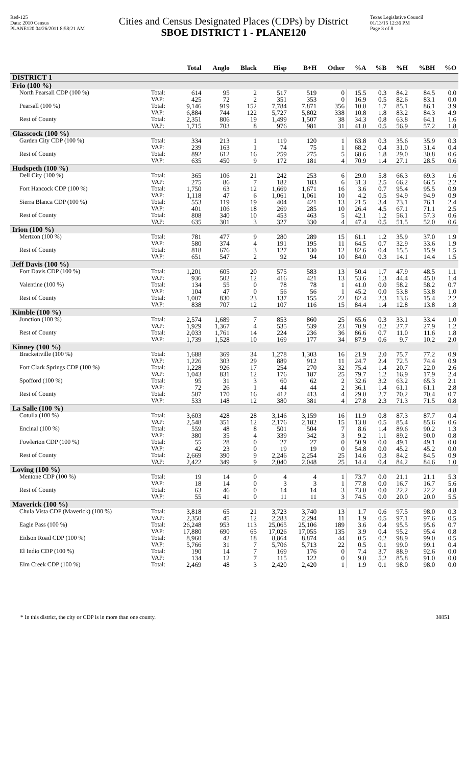Red-125
Data: 2010 Census
PLANE120 04/26/2011 8:58:21 AM
Cities and Census Designated Places (CDPs) by District
SBOE DISTRICT 1 - PLANE120
Texas Legislative Council
01/13/15 12:36 PM
Page 3 of 8
| | | Total | Anglo | Black | Hisp | B+H | Other | %A | %B | %H | %BH | %O |
| --- | --- | --- | --- | --- | --- | --- | --- | --- | --- | --- | --- | --- |
| DISTRICT 1 | | | | | | | | | | | | |
| Frio (100 %) | | | | | | | | | | | | |
| North Pearsall CDP (100 %) | Total: | 614 | 95 | 2 | 517 | 519 | 0 | 15.5 | 0.3 | 84.2 | 84.5 | 0.0 |
| | VAP: | 425 | 72 | 2 | 351 | 353 | 0 | 16.9 | 0.5 | 82.6 | 83.1 | 0.0 |
| Pearsall (100 %) | Total: | 9,146 | 919 | 152 | 7,784 | 7,871 | 356 | 10.0 | 1.7 | 85.1 | 86.1 | 3.9 |
| | VAP: | 6,884 | 744 | 122 | 5,727 | 5,802 | 338 | 10.8 | 1.8 | 83.2 | 84.3 | 4.9 |
| Rest of County | Total: | 2,351 | 806 | 19 | 1,499 | 1,507 | 38 | 34.3 | 0.8 | 63.8 | 64.1 | 1.6 |
| | VAP: | 1,715 | 703 | 8 | 976 | 981 | 31 | 41.0 | 0.5 | 56.9 | 57.2 | 1.8 |
| Glasscock (100 %) | | | | | | | | | | | | |
| Garden City CDP (100 %) | Total: | 334 | 213 | 1 | 119 | 120 | 1 | 63.8 | 0.3 | 35.6 | 35.9 | 0.3 |
| | VAP: | 239 | 163 | 1 | 74 | 75 | 1 | 68.2 | 0.4 | 31.0 | 31.4 | 0.4 |
| Rest of County | Total: | 892 | 612 | 16 | 259 | 275 | 5 | 68.6 | 1.8 | 29.0 | 30.8 | 0.6 |
| | VAP: | 635 | 450 | 9 | 172 | 181 | 4 | 70.9 | 1.4 | 27.1 | 28.5 | 0.6 |
| Hudspeth (100 %) | | | | | | | | | | | | |
| Dell City (100 %) | Total: | 365 | 106 | 21 | 242 | 253 | 6 | 29.0 | 5.8 | 66.3 | 69.3 | 1.6 |
| | VAP: | 275 | 86 | 7 | 182 | 183 | 6 | 31.3 | 2.5 | 66.2 | 66.5 | 2.2 |
| Fort Hancock CDP (100 %) | Total: | 1,750 | 63 | 12 | 1,669 | 1,671 | 16 | 3.6 | 0.7 | 95.4 | 95.5 | 0.9 |
| | VAP: | 1,118 | 47 | 6 | 1,061 | 1,061 | 10 | 4.2 | 0.5 | 94.9 | 94.9 | 0.9 |
| Sierra Blanca CDP (100 %) | Total: | 553 | 119 | 19 | 404 | 421 | 13 | 21.5 | 3.4 | 73.1 | 76.1 | 2.4 |
| | VAP: | 401 | 106 | 18 | 269 | 285 | 10 | 26.4 | 4.5 | 67.1 | 71.1 | 2.5 |
| Rest of County | Total: | 808 | 340 | 10 | 453 | 463 | 5 | 42.1 | 1.2 | 56.1 | 57.3 | 0.6 |
| | VAP: | 635 | 301 | 3 | 327 | 330 | 4 | 47.4 | 0.5 | 51.5 | 52.0 | 0.6 |
| Irion (100 %) | | | | | | | | | | | | |
| Mertzon (100 %) | Total: | 781 | 477 | 9 | 280 | 289 | 15 | 61.1 | 1.2 | 35.9 | 37.0 | 1.9 |
| | VAP: | 580 | 374 | 4 | 191 | 195 | 11 | 64.5 | 0.7 | 32.9 | 33.6 | 1.9 |
| Rest of County | Total: | 818 | 676 | 3 | 127 | 130 | 12 | 82.6 | 0.4 | 15.5 | 15.9 | 1.5 |
| | VAP: | 651 | 547 | 2 | 92 | 94 | 10 | 84.0 | 0.3 | 14.1 | 14.4 | 1.5 |
| Jeff Davis (100 %) | | | | | | | | | | | | |
| Fort Davis CDP (100 %) | Total: | 1,201 | 605 | 20 | 575 | 583 | 13 | 50.4 | 1.7 | 47.9 | 48.5 | 1.1 |
| | VAP: | 936 | 502 | 12 | 416 | 421 | 13 | 53.6 | 1.3 | 44.4 | 45.0 | 1.4 |
| Valentine (100 %) | Total: | 134 | 55 | 0 | 78 | 78 | 1 | 41.0 | 0.0 | 58.2 | 58.2 | 0.7 |
| | VAP: | 104 | 47 | 0 | 56 | 56 | 1 | 45.2 | 0.0 | 53.8 | 53.8 | 1.0 |
| Rest of County | Total: | 1,007 | 830 | 23 | 137 | 155 | 22 | 82.4 | 2.3 | 13.6 | 15.4 | 2.2 |
| | VAP: | 838 | 707 | 12 | 107 | 116 | 15 | 84.4 | 1.4 | 12.8 | 13.8 | 1.8 |
| Kimble (100 %) | | | | | | | | | | | | |
| Junction (100 %) | Total: | 2,574 | 1,689 | 7 | 853 | 860 | 25 | 65.6 | 0.3 | 33.1 | 33.4 | 1.0 |
| | VAP: | 1,929 | 1,367 | 4 | 535 | 539 | 23 | 70.9 | 0.2 | 27.7 | 27.9 | 1.2 |
| Rest of County | Total: | 2,033 | 1,761 | 14 | 224 | 236 | 36 | 86.6 | 0.7 | 11.0 | 11.6 | 1.8 |
| | VAP: | 1,739 | 1,528 | 10 | 169 | 177 | 34 | 87.9 | 0.6 | 9.7 | 10.2 | 2.0 |
| Kinney (100 %) | | | | | | | | | | | | |
| Brackettville (100 %) | Total: | 1,688 | 369 | 34 | 1,278 | 1,303 | 16 | 21.9 | 2.0 | 75.7 | 77.2 | 0.9 |
| | VAP: | 1,226 | 303 | 29 | 889 | 912 | 11 | 24.7 | 2.4 | 72.5 | 74.4 | 0.9 |
| Fort Clark Springs CDP (100 %) | Total: | 1,228 | 926 | 17 | 254 | 270 | 32 | 75.4 | 1.4 | 20.7 | 22.0 | 2.6 |
| | VAP: | 1,043 | 831 | 12 | 176 | 187 | 25 | 79.7 | 1.2 | 16.9 | 17.9 | 2.4 |
| Spofford (100 %) | Total: | 95 | 31 | 3 | 60 | 62 | 2 | 32.6 | 3.2 | 63.2 | 65.3 | 2.1 |
| | VAP: | 72 | 26 | 1 | 44 | 44 | 2 | 36.1 | 1.4 | 61.1 | 61.1 | 2.8 |
| Rest of County | Total: | 587 | 170 | 16 | 412 | 413 | 4 | 29.0 | 2.7 | 70.2 | 70.4 | 0.7 |
| | VAP: | 533 | 148 | 12 | 380 | 381 | 4 | 27.8 | 2.3 | 71.3 | 71.5 | 0.8 |
| La Salle (100 %) | | | | | | | | | | | | |
| Cotulla (100 %) | Total: | 3,603 | 428 | 28 | 3,146 | 3,159 | 16 | 11.9 | 0.8 | 87.3 | 87.7 | 0.4 |
| | VAP: | 2,548 | 351 | 12 | 2,176 | 2,182 | 15 | 13.8 | 0.5 | 85.4 | 85.6 | 0.6 |
| Encinal (100 %) | Total: | 559 | 48 | 8 | 501 | 504 | 7 | 8.6 | 1.4 | 89.6 | 90.2 | 1.3 |
| | VAP: | 380 | 35 | 4 | 339 | 342 | 3 | 9.2 | 1.1 | 89.2 | 90.0 | 0.8 |
| Fowlerton CDP (100 %) | Total: | 55 | 28 | 0 | 27 | 27 | 0 | 50.9 | 0.0 | 49.1 | 49.1 | 0.0 |
| | VAP: | 42 | 23 | 0 | 19 | 19 | 0 | 54.8 | 0.0 | 45.2 | 45.2 | 0.0 |
| Rest of County | Total: | 2,669 | 390 | 9 | 2,246 | 2,254 | 25 | 14.6 | 0.3 | 84.2 | 84.5 | 0.9 |
| | VAP: | 2,422 | 349 | 9 | 2,040 | 2,048 | 25 | 14.4 | 0.4 | 84.2 | 84.6 | 1.0 |
| Loving (100 %) | | | | | | | | | | | | |
| Mentone CDP (100 %) | Total: | 19 | 14 | 0 | 4 | 4 | 1 | 73.7 | 0.0 | 21.1 | 21.1 | 5.3 |
| | VAP: | 18 | 14 | 0 | 3 | 3 | 1 | 77.8 | 0.0 | 16.7 | 16.7 | 5.6 |
| Rest of County | Total: | 63 | 46 | 0 | 14 | 14 | 3 | 73.0 | 0.0 | 22.2 | 22.2 | 4.8 |
| | VAP: | 55 | 41 | 0 | 11 | 11 | 3 | 74.5 | 0.0 | 20.0 | 20.0 | 5.5 |
| Maverick (100 %) | | | | | | | | | | | | |
| Chula Vista CDP (Maverick) (100 %) | Total: | 3,818 | 65 | 21 | 3,723 | 3,740 | 13 | 1.7 | 0.6 | 97.5 | 98.0 | 0.3 |
| | VAP: | 2,350 | 45 | 12 | 2,283 | 2,294 | 11 | 1.9 | 0.5 | 97.1 | 97.6 | 0.5 |
| Eagle Pass (100 %) | Total: | 26,248 | 953 | 113 | 25,065 | 25,106 | 189 | 3.6 | 0.4 | 95.5 | 95.6 | 0.7 |
| | VAP: | 17,880 | 690 | 65 | 17,026 | 17,055 | 135 | 3.9 | 0.4 | 95.2 | 95.4 | 0.8 |
| Eidson Road CDP (100 %) | Total: | 8,960 | 42 | 18 | 8,864 | 8,874 | 44 | 0.5 | 0.2 | 98.9 | 99.0 | 0.5 |
| | VAP: | 5,766 | 31 | 7 | 5,706 | 5,713 | 22 | 0.5 | 0.1 | 99.0 | 99.1 | 0.4 |
| El Indio CDP (100 %) | Total: | 190 | 14 | 7 | 169 | 176 | 0 | 7.4 | 3.7 | 88.9 | 92.6 | 0.0 |
| | VAP: | 134 | 12 | 7 | 115 | 122 | 0 | 9.0 | 5.2 | 85.8 | 91.0 | 0.0 |
| Elm Creek CDP (100 %) | Total: | 2,469 | 48 | 3 | 2,420 | 2,420 | 1 | 1.9 | 0.1 | 98.0 | 98.0 | 0.0 |
* In this district, the city or CDP is in more than one county. 38851